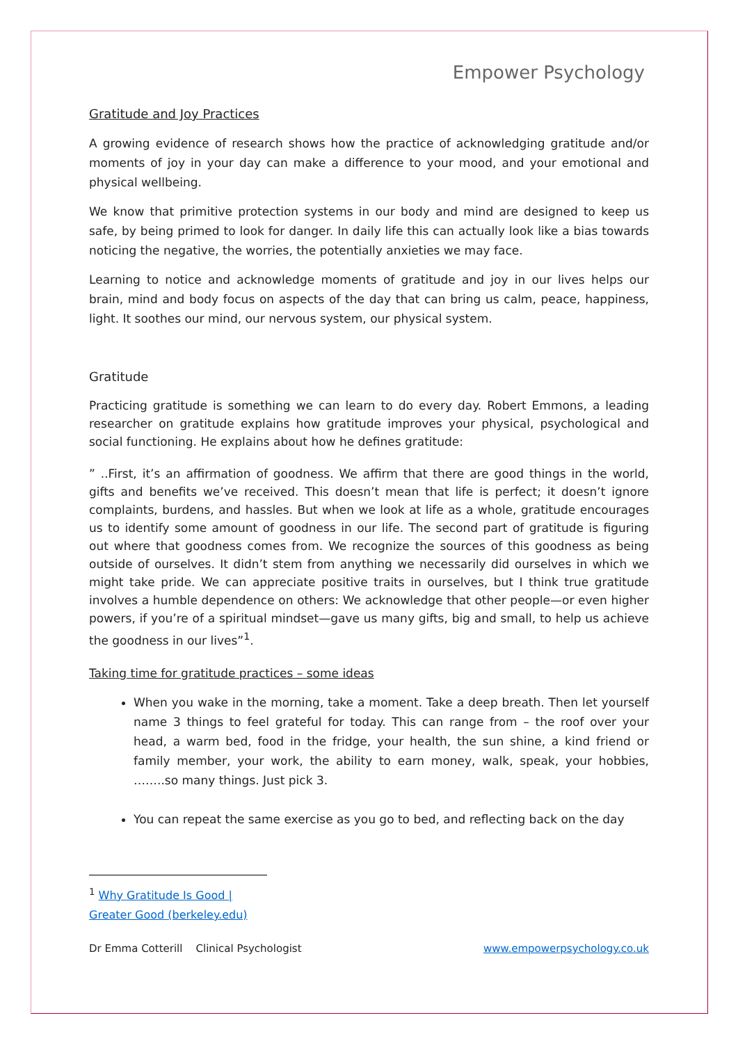Empower Psychology
Gratitude and Joy Practices
A growing evidence of research shows how the practice of acknowledging gratitude and/or moments of joy in your day can make a difference to your mood, and your emotional and physical wellbeing.
We know that primitive protection systems in our body and mind are designed to keep us safe, by being primed to look for danger. In daily life this can actually look like a bias towards noticing the negative, the worries, the potentially anxieties we may face.
Learning to notice and acknowledge moments of gratitude and joy in our lives helps our brain, mind and body focus on aspects of the day that can bring us calm, peace, happiness, light. It soothes our mind, our nervous system, our physical system.
Gratitude
Practicing gratitude is something we can learn to do every day. Robert Emmons, a leading researcher on gratitude explains how gratitude improves your physical, psychological and social functioning. He explains about how he defines gratitude:
” ..First, it’s an affirmation of goodness. We affirm that there are good things in the world, gifts and benefits we’ve received. This doesn’t mean that life is perfect; it doesn’t ignore complaints, burdens, and hassles. But when we look at life as a whole, gratitude encourages us to identify some amount of goodness in our life. The second part of gratitude is figuring out where that goodness comes from. We recognize the sources of this goodness as being outside of ourselves. It didn’t stem from anything we necessarily did ourselves in which we might take pride. We can appreciate positive traits in ourselves, but I think true gratitude involves a humble dependence on others: We acknowledge that other people—or even higher powers, if you’re of a spiritual mindset—gave us many gifts, big and small, to help us achieve the goodness in our lives”<sup>1</sup>.
Taking time for gratitude practices – some ideas
When you wake in the morning, take a moment. Take a deep breath. Then let yourself name 3 things to feel grateful for today. This can range from – the roof over your head, a warm bed, food in the fridge, your health, the sun shine, a kind friend or family member, your work, the ability to earn money, walk, speak, your hobbies, ……..so many things. Just pick 3.
You can repeat the same exercise as you go to bed, and reflecting back on the day
<sup>1</sup> Why Gratitude Is Good | Greater Good (berkeley.edu)
Dr Emma Cotterill Clinical Psychologist www.empowerpsychology.co.uk